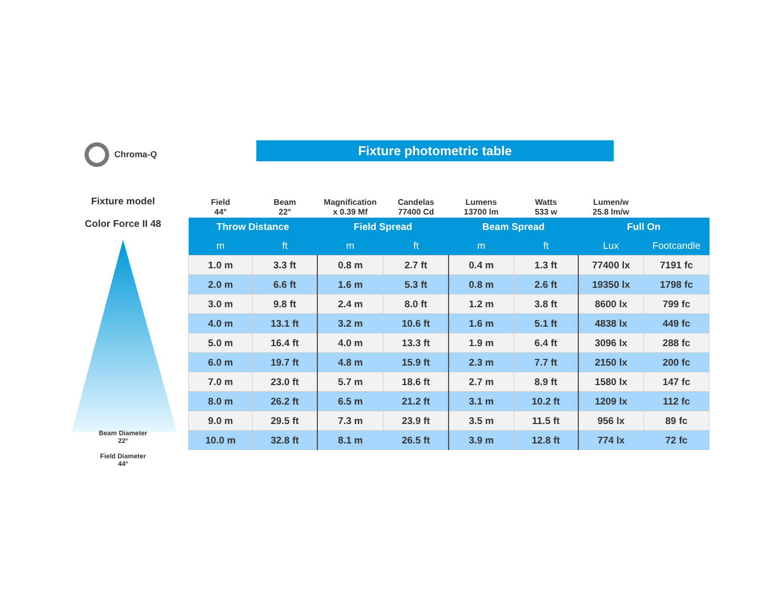Chroma-Q Fixture photometric table
Fixture model
Color Force II 48
Beam Diameter
22°
Field Diameter
44°
| Field 44° | Beam 22° | Magnification x 0.39 Mf | Candelas 77400 Cd | Lumens 13700 lm | Watts 533 w | Lumen/w 25.8 lm/w | |
| --- | --- | --- | --- | --- | --- | --- | --- |
| Throw Distance | | Field Spread | | Beam Spread | | Full On | |
| m | ft | m | ft | m | ft | Lux | Footcandle |
| 1.0 m | 3.3 ft | 0.8 m | 2.7 ft | 0.4 m | 1.3 ft | 77400 lx | 7191 fc |
| 2.0 m | 6.6 ft | 1.6 m | 5.3 ft | 0.8 m | 2.6 ft | 19350 lx | 1798 fc |
| 3.0 m | 9.8 ft | 2.4 m | 8.0 ft | 1.2 m | 3.8 ft | 8600 lx | 799 fc |
| 4.0 m | 13.1 ft | 3.2 m | 10.6 ft | 1.6 m | 5.1 ft | 4838 lx | 449 fc |
| 5.0 m | 16.4 ft | 4.0 m | 13.3 ft | 1.9 m | 6.4 ft | 3096 lx | 288 fc |
| 6.0 m | 19.7 ft | 4.8 m | 15.9 ft | 2.3 m | 7.7 ft | 2150 lx | 200 fc |
| 7.0 m | 23.0 ft | 5.7 m | 18.6 ft | 2.7 m | 8.9 ft | 1580 lx | 147 fc |
| 8.0 m | 26.2 ft | 6.5 m | 21.2 ft | 3.1 m | 10.2 ft | 1209 lx | 112 fc |
| 9.0 m | 29.5 ft | 7.3 m | 23.9 ft | 3.5 m | 11.5 ft | 956 lx | 89 fc |
| 10.0 m | 32.8 ft | 8.1 m | 26.5 ft | 3.9 m | 12.8 ft | 774 lx | 72 fc |